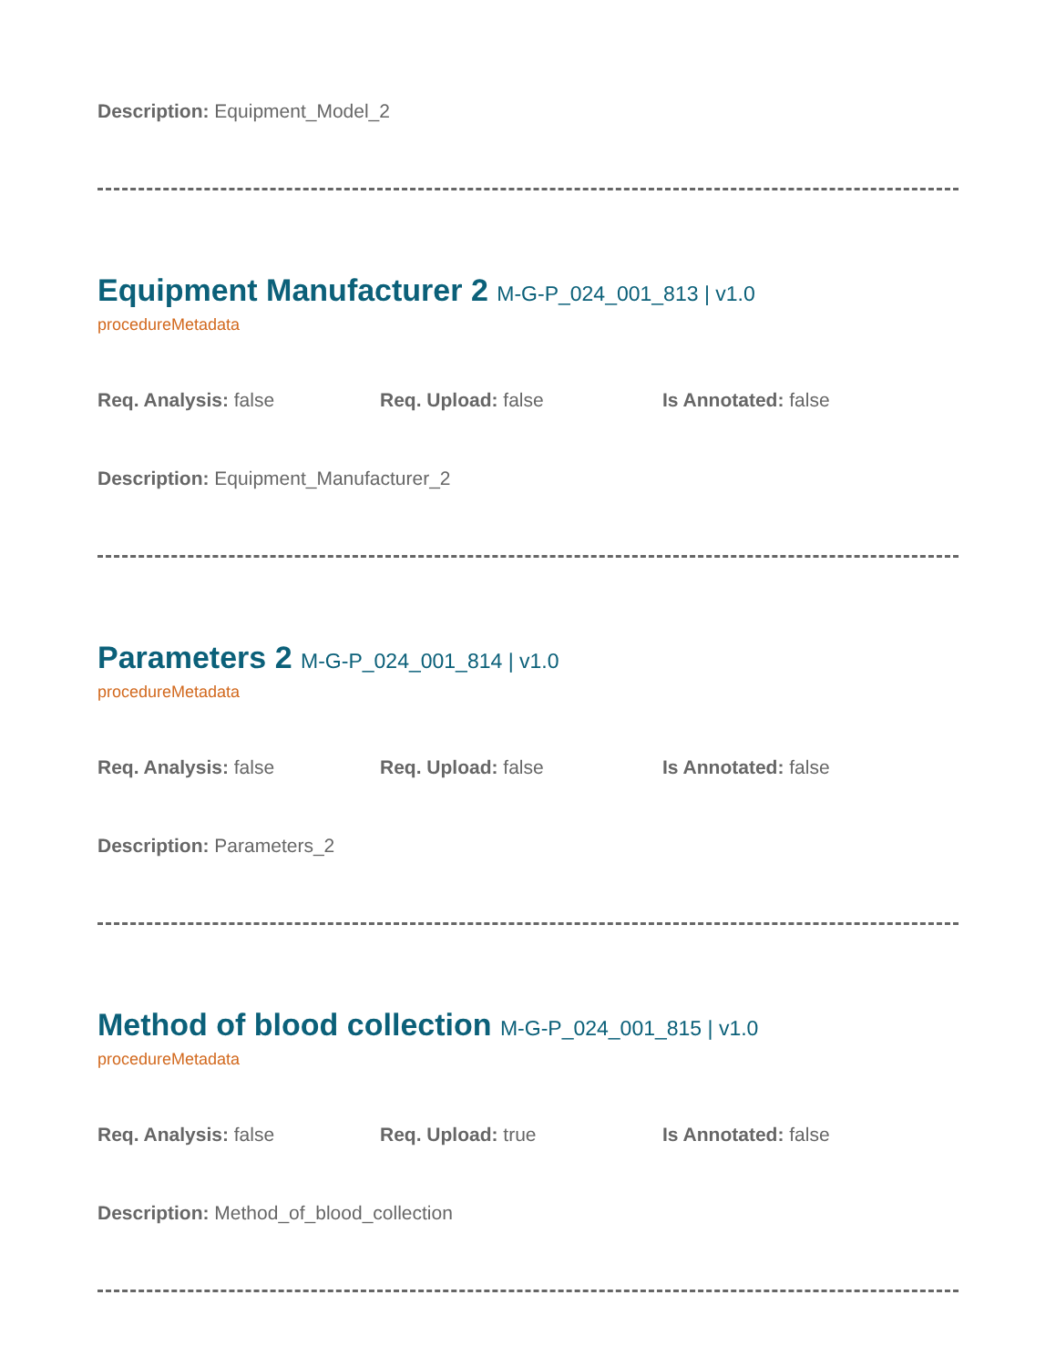Description: Equipment_Model_2
Equipment Manufacturer 2 M-G-P_024_001_813 | v1.0
procedureMetadata
Req. Analysis: false Req. Upload: false Is Annotated: false
Description: Equipment_Manufacturer_2
Parameters 2 M-G-P_024_001_814 | v1.0
procedureMetadata
Req. Analysis: false Req. Upload: false Is Annotated: false
Description: Parameters_2
Method of blood collection M-G-P_024_001_815 | v1.0
procedureMetadata
Req. Analysis: false Req. Upload: true Is Annotated: false
Description: Method_of_blood_collection